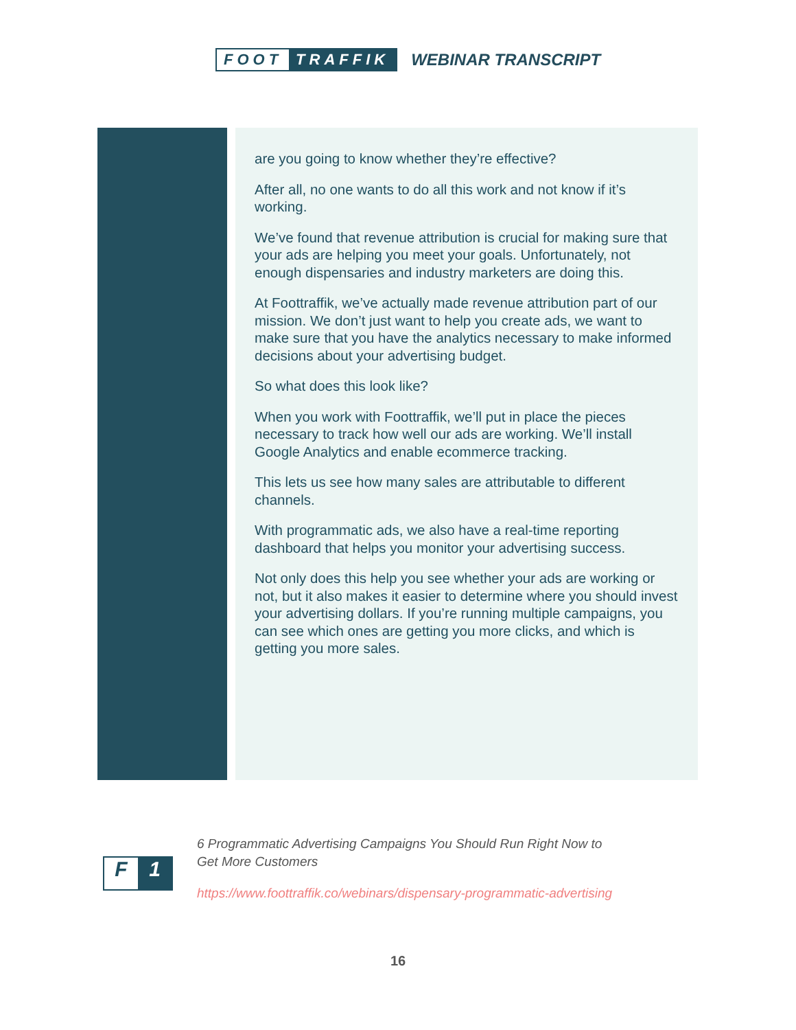FOOT TRAFFIK WEBINAR TRANSCRIPT
are you going to know whether they’re effective?
After all, no one wants to do all this work and not know if it’s working.
We’ve found that revenue attribution is crucial for making sure that your ads are helping you meet your goals. Unfortunately, not enough dispensaries and industry marketers are doing this.
At Foottraffik, we’ve actually made revenue attribution part of our mission. We don’t just want to help you create ads, we want to make sure that you have the analytics necessary to make informed decisions about your advertising budget.
So what does this look like?
When you work with Foottraffik, we’ll put in place the pieces necessary to track how well our ads are working. We’ll install Google Analytics and enable ecommerce tracking.
This lets us see how many sales are attributable to different channels.
With programmatic ads, we also have a real-time reporting dashboard that helps you monitor your advertising success.
Not only does this help you see whether your ads are working or not, but it also makes it easier to determine where you should invest your advertising dollars. If you’re running multiple campaigns, you can see which ones are getting you more clicks, and which is getting you more sales.
F 1
6 Programmatic Advertising Campaigns You Should Run Right Now to
Get More Customers
https://www.foottraffik.co/webinars/dispensary-programmatic-advertising
16